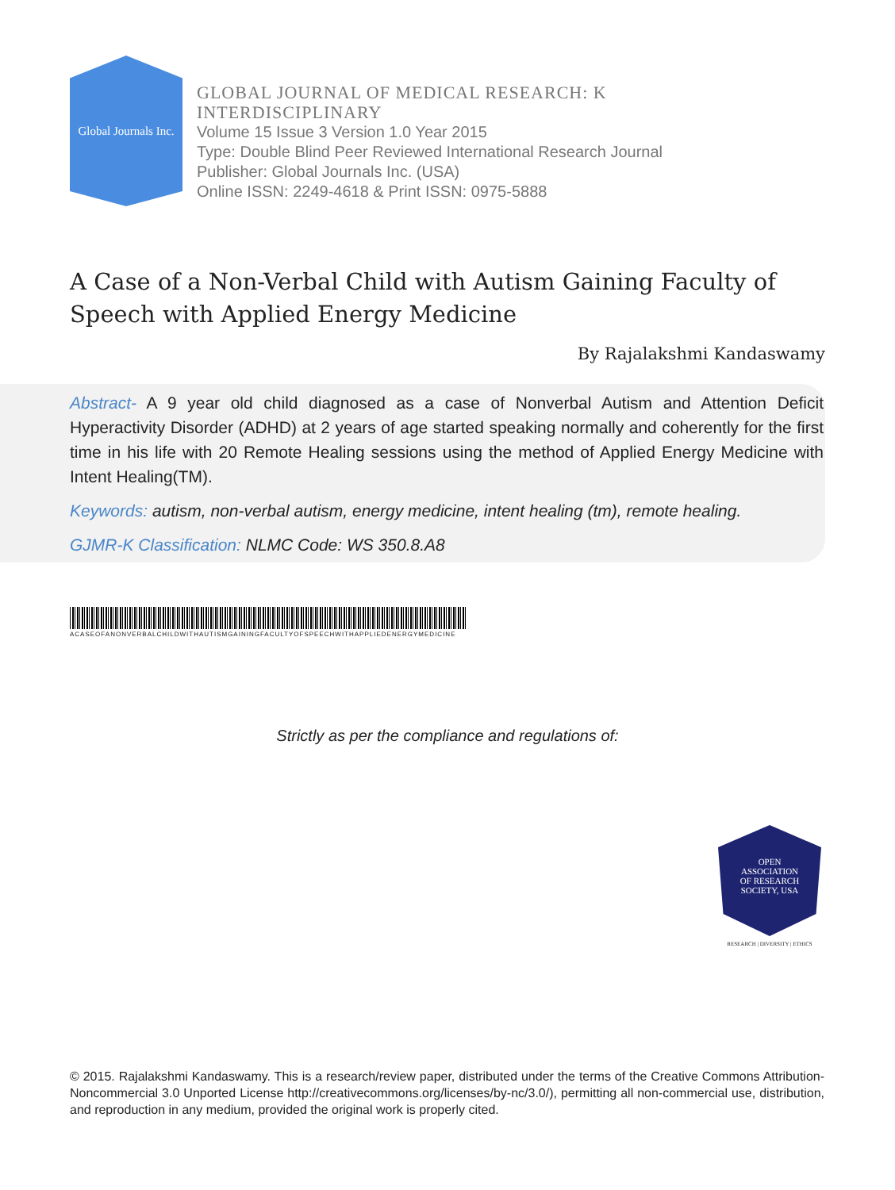Global Journals Inc.
GLOBAL JOURNAL OF MEDICAL RESEARCH: K
INTERDISCIPLINARY
Volume 15 Issue 3 Version 1.0 Year 2015
Type: Double Blind Peer Reviewed International Research Journal
Publisher: Global Journals Inc. (USA)
Online ISSN: 2249-4618 & Print ISSN: 0975-5888
A Case of a Non-Verbal Child with Autism Gaining Faculty of Speech with Applied Energy Medicine
By Rajalakshmi Kandaswamy
Abstract- A 9 year old child diagnosed as a case of Nonverbal Autism and Attention Deficit Hyperactivity Disorder (ADHD) at 2 years of age started speaking normally and coherently for the first time in his life with 20 Remote Healing sessions using the method of Applied Energy Medicine with Intent Healing(TM).
Keywords: autism, non-verbal autism, energy medicine, intent healing (tm), remote healing.
GJMR-K Classification: NLMC Code: WS 350.8.A8
ACASEOFANONVERBALCHILDWITHAUTISMGAININGFACULTYOFSPEECHWITHAPPLIEDENERGYMEDICINE
Strictly as per the compliance and regulations of:
OPEN
ASSOCIATION
OF RESEARCH
SOCIETY, USA
RESEARCH | DIVERSITY | ETHICS
© 2015. Rajalakshmi Kandaswamy. This is a research/review paper, distributed under the terms of the Creative Commons Attribution-Noncommercial 3.0 Unported License http://creativecommons.org/licenses/by-nc/3.0/), permitting all non-commercial use, distribution, and reproduction in any medium, provided the original work is properly cited.